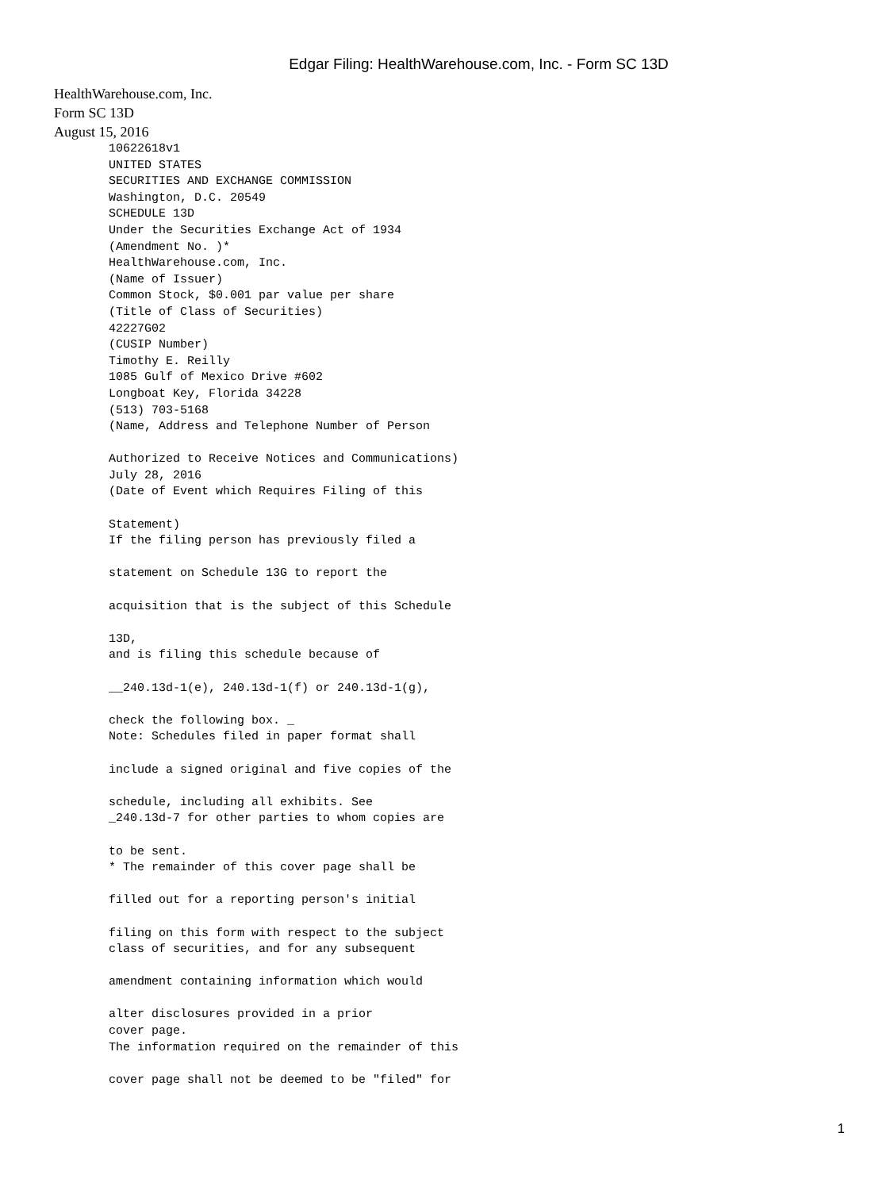Edgar Filing: HealthWarehouse.com, Inc. - Form SC 13D
HealthWarehouse.com, Inc.
Form SC 13D
August 15, 2016
10622618v1 UNITED STATES SECURITIES AND EXCHANGE COMMISSION Washington, D.C. 20549 SCHEDULE 13D Under the Securities Exchange Act of 1934 (Amendment No. )* HealthWarehouse.com, Inc. (Name of Issuer) Common Stock, $0.001 par value per share (Title of Class of Securities) 42227G02 (CUSIP Number) Timothy E. Reilly 1085 Gulf of Mexico Drive #602 Longboat Key, Florida 34228 (513) 703-5168 (Name, Address and Telephone Number of Person Authorized to Receive Notices and Communications) July 28, 2016 (Date of Event which Requires Filing of this Statement) If the filing person has previously filed a statement on Schedule 13G to report the acquisition that is the subject of this Schedule 13D, and is filing this schedule because of __240.13d-1(e), 240.13d-1(f) or 240.13d-1(g), check the following box. _ Note: Schedules filed in paper format shall include a signed original and five copies of the schedule, including all exhibits. See _240.13d-7 for other parties to whom copies are to be sent. * The remainder of this cover page shall be filled out for a reporting person's initial filing on this form with respect to the subject class of securities, and for any subsequent amendment containing information which would alter disclosures provided in a prior cover page. The information required on the remainder of this cover page shall not be deemed to be "filed" for
1